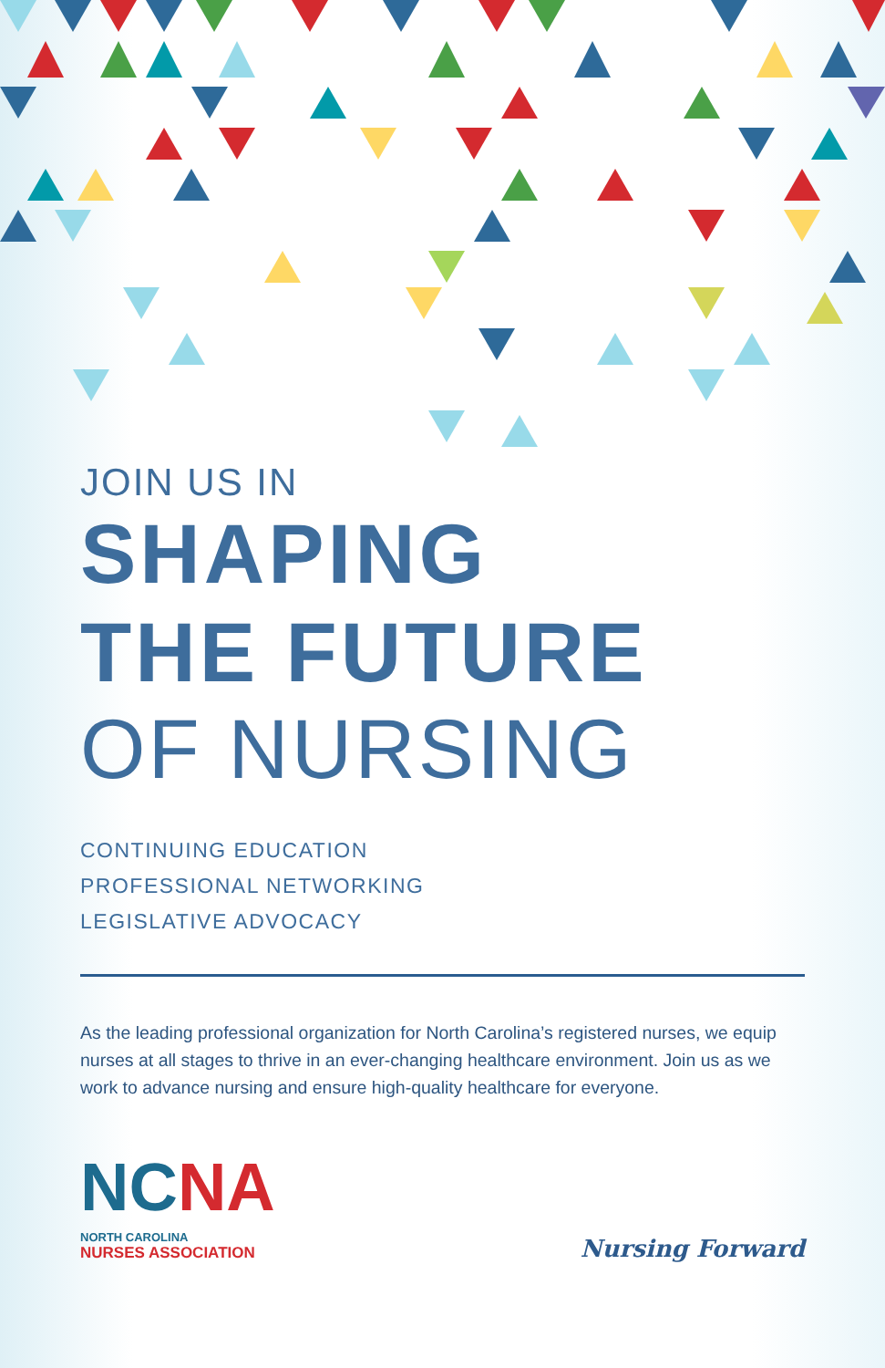JOIN US IN
SHAPING
THE FUTURE
OF NURSING
CONTINUING EDUCATION
PROFESSIONAL NETWORKING
LEGISLATIVE ADVOCACY
As the leading professional organization for North Carolina’s registered nurses, we equip nurses at all stages to thrive in an ever-changing healthcare environment. Join us as we work to advance nursing and ensure high-quality healthcare for everyone.
NCNA
NORTH CAROLINA
NURSES ASSOCIATION
Nursing Forward